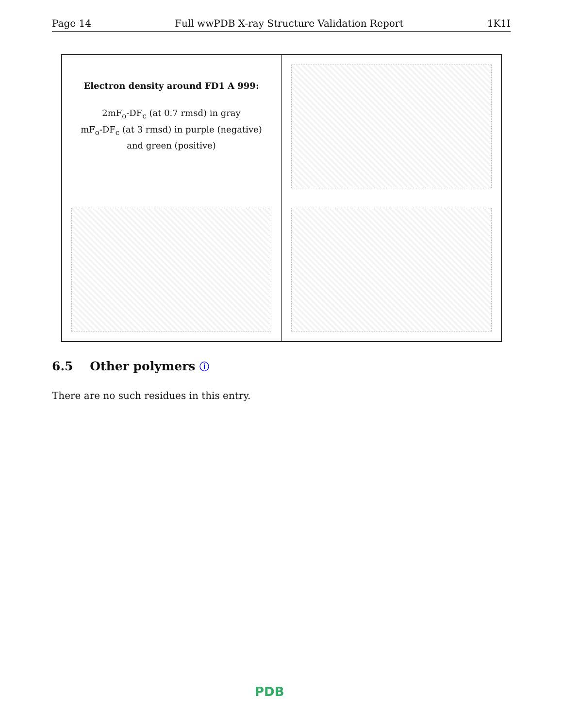Page 14 Full wwPDB X-ray Structure Validation Report 1K1I
Electron density around FD1 A 999:
2mF<sub>o</sub>-DF<sub>c</sub> (at 0.7 rmsd) in gray
mF<sub>o</sub>-DF<sub>c</sub> (at 3 rmsd) in purple (negative)
and green (positive)
6.5 Other polymers ⓘ
There are no such residues in this entry.
PDB